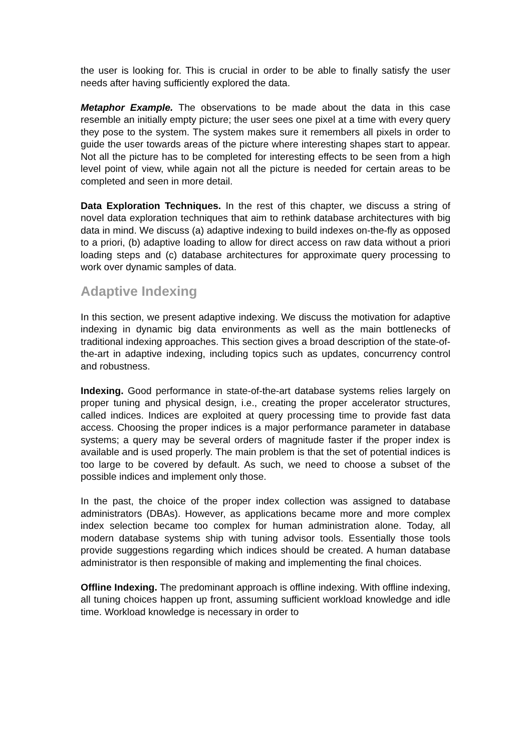the user is looking for. This is crucial in order to be able to finally satisfy the user needs after having sufficiently explored the data.
Metaphor Example. The observations to be made about the data in this case resemble an initially empty picture; the user sees one pixel at a time with every query they pose to the system. The system makes sure it remembers all pixels in order to guide the user towards areas of the picture where interesting shapes start to appear. Not all the picture has to be completed for interesting effects to be seen from a high level point of view, while again not all the picture is needed for certain areas to be completed and seen in more detail.
Data Exploration Techniques. In the rest of this chapter, we discuss a string of novel data exploration techniques that aim to rethink database architectures with big data in mind. We discuss (a) adaptive indexing to build indexes on-the-fly as opposed to a priori, (b) adaptive loading to allow for direct access on raw data without a priori loading steps and (c) database architectures for approximate query processing to work over dynamic samples of data.
Adaptive Indexing
In this section, we present adaptive indexing. We discuss the motivation for adaptive indexing in dynamic big data environments as well as the main bottlenecks of traditional indexing approaches. This section gives a broad description of the state-of-the-art in adaptive indexing, including topics such as updates, concurrency control and robustness.
Indexing. Good performance in state-of-the-art database systems relies largely on proper tuning and physical design, i.e., creating the proper accelerator structures, called indices. Indices are exploited at query processing time to provide fast data access. Choosing the proper indices is a major performance parameter in database systems; a query may be several orders of magnitude faster if the proper index is available and is used properly. The main problem is that the set of potential indices is too large to be covered by default. As such, we need to choose a subset of the possible indices and implement only those.
In the past, the choice of the proper index collection was assigned to database administrators (DBAs). However, as applications became more and more complex index selection became too complex for human administration alone. Today, all modern database systems ship with tuning advisor tools. Essentially those tools provide suggestions regarding which indices should be created. A human database administrator is then responsible of making and implementing the final choices.
Offline Indexing. The predominant approach is offline indexing. With offline indexing, all tuning choices happen up front, assuming sufficient workload knowledge and idle time. Workload knowledge is necessary in order to